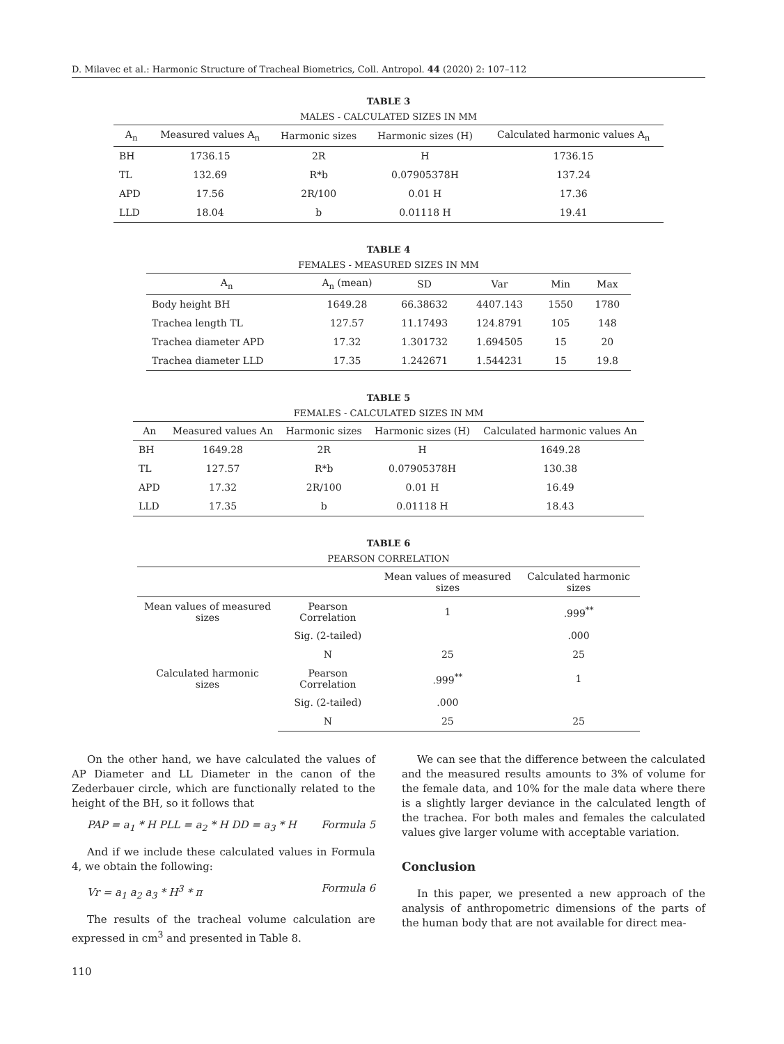D. Milavec et al.: Harmonic Structure of Tracheal Biometrics, Coll. Antropol. 44 (2020) 2: 107–112
TABLE 3
MALES - CALCULATED SIZES IN MM
| A<sub>n</sub> | Measured values A<sub>n</sub> | Harmonic sizes | Harmonic sizes (H) | Calculated harmonic values A<sub>n</sub> |
| --- | --- | --- | --- | --- |
| BH | 1736.15 | 2R | H | 1736.15 |
| TL | 132.69 | R*b | 0.07905378H | 137.24 |
| APD | 17.56 | 2R/100 | 0.01 H | 17.36 |
| LLD | 18.04 | b | 0.01118 H | 19.41 |
TABLE 4
FEMALES - MEASURED SIZES IN MM
| A<sub>n</sub> | A<sub>n</sub> (mean) | SD | Var | Min | Max |
| --- | --- | --- | --- | --- | --- |
| Body height BH | 1649.28 | 66.38632 | 4407.143 | 1550 | 1780 |
| Trachea length TL | 127.57 | 11.17493 | 124.8791 | 105 | 148 |
| Trachea diameter APD | 17.32 | 1.301732 | 1.694505 | 15 | 20 |
| Trachea diameter LLD | 17.35 | 1.242671 | 1.544231 | 15 | 19.8 |
TABLE 5
FEMALES - CALCULATED SIZES IN MM
| An | Measured values An | Harmonic sizes | Harmonic sizes (H) | Calculated harmonic values An |
| --- | --- | --- | --- | --- |
| BH | 1649.28 | 2R | H | 1649.28 |
| TL | 127.57 | R*b | 0.07905378H | 130.38 |
| APD | 17.32 | 2R/100 | 0.01 H | 16.49 |
| LLD | 17.35 | b | 0.01118 H | 18.43 |
TABLE 6
PEARSON CORRELATION
| | | Mean values of measured sizes | Calculated harmonic sizes |
| --- | --- | --- | --- |
| Mean values of measured sizes | Pearson Correlation | 1 | .999<sup>**</sup> |
| | Sig. (2-tailed) | | .000 |
| | N | 25 | 25 |
| Calculated harmonic sizes | Pearson Correlation | .999<sup>**</sup> | 1 |
| | Sig. (2-tailed) | .000 | |
| | N | 25 | 25 |
On the other hand, we have calculated the values of AP Diameter and LL Diameter in the canon of the Zederbauer circle, which are functionally related to the height of the BH, so it follows that
PAP = a<sub>1</sub> * H PLL = a<sub>2</sub> * H DD = a<sub>3</sub> * H Formula 5
And if we include these calculated values in Formula 4, we obtain the following:
Vr = a<sub>1</sub> a<sub>2</sub> a<sub>3</sub> * H<sup>3</sup> * π Formula 6
The results of the tracheal volume calculation are expressed in cm<sup>3</sup> and presented in Table 8.
We can see that the difference between the calculated and the measured results amounts to 3% of volume for the female data, and 10% for the male data where there is a slightly larger deviance in the calculated length of the trachea. For both males and females the calculated values give larger volume with acceptable variation.
Conclusion
In this paper, we presented a new approach of the analysis of anthropometric dimensions of the parts of the human body that are not available for direct mea-
110